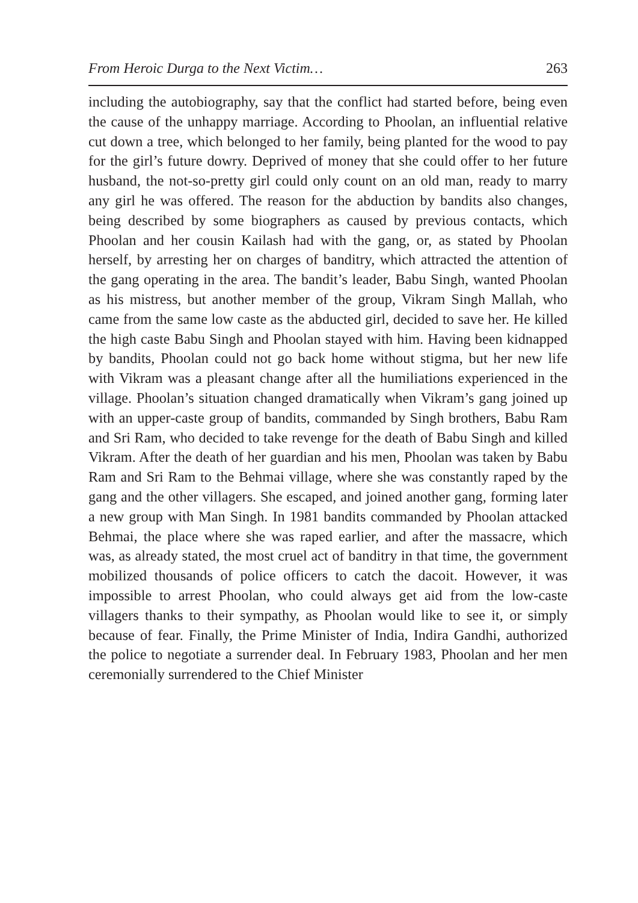From Heroic Durga to the Next Victim… 263
including the autobiography, say that the conflict had started before, being even the cause of the unhappy marriage. According to Phoolan, an influential relative cut down a tree, which belonged to her family, being planted for the wood to pay for the girl’s future dowry. Deprived of money that she could offer to her future husband, the not-so-pretty girl could only count on an old man, ready to marry any girl he was offered. The reason for the abduction by bandits also changes, being described by some biographers as caused by previous contacts, which Phoolan and her cousin Kailash had with the gang, or, as stated by Phoolan herself, by arresting her on charges of banditry, which attracted the attention of the gang operating in the area. The bandit’s leader, Babu Singh, wanted Phoolan as his mistress, but another member of the group, Vikram Singh Mallah, who came from the same low caste as the abducted girl, decided to save her. He killed the high caste Babu Singh and Phoolan stayed with him. Having been kidnapped by bandits, Phoolan could not go back home without stigma, but her new life with Vikram was a pleasant change after all the humiliations experienced in the village. Phoolan’s situation changed dramatically when Vikram’s gang joined up with an upper-caste group of bandits, commanded by Singh brothers, Babu Ram and Sri Ram, who decided to take revenge for the death of Babu Singh and killed Vikram. After the death of her guardian and his men, Phoolan was taken by Babu Ram and Sri Ram to the Behmai village, where she was constantly raped by the gang and the other villagers. She escaped, and joined another gang, forming later a new group with Man Singh. In 1981 bandits commanded by Phoolan attacked Behmai, the place where she was raped earlier, and after the massacre, which was, as already stated, the most cruel act of banditry in that time, the government mobilized thousands of police officers to catch the dacoit. However, it was impossible to arrest Phoolan, who could always get aid from the low-caste villagers thanks to their sympathy, as Phoolan would like to see it, or simply because of fear. Finally, the Prime Minister of India, Indira Gandhi, authorized the police to negotiate a surrender deal. In February 1983, Phoolan and her men ceremonially surrendered to the Chief Minister